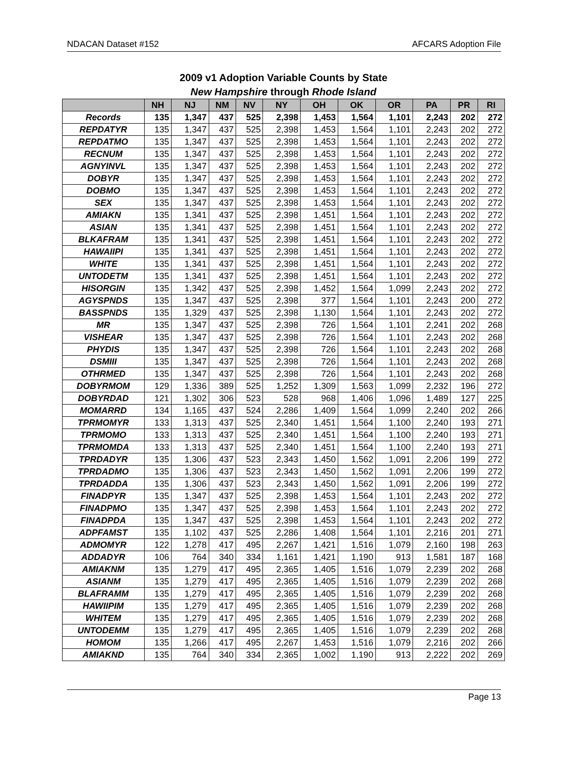NDACAN Dataset #152 AFCARS Adoption File
2009 v1 Adoption Variable Counts by State
New Hampshire through Rhode Island
| | NH | NJ | NM | NV | NY | OH | OK | OR | PA | PR | RI |
| --- | --- | --- | --- | --- | --- | --- | --- | --- | --- | --- | --- |
| Records | 135 | 1,347 | 437 | 525 | 2,398 | 1,453 | 1,564 | 1,101 | 2,243 | 202 | 272 |
| REPDATYR | 135 | 1,347 | 437 | 525 | 2,398 | 1,453 | 1,564 | 1,101 | 2,243 | 202 | 272 |
| REPDATMO | 135 | 1,347 | 437 | 525 | 2,398 | 1,453 | 1,564 | 1,101 | 2,243 | 202 | 272 |
| RECNUM | 135 | 1,347 | 437 | 525 | 2,398 | 1,453 | 1,564 | 1,101 | 2,243 | 202 | 272 |
| AGNYINVL | 135 | 1,347 | 437 | 525 | 2,398 | 1,453 | 1,564 | 1,101 | 2,243 | 202 | 272 |
| DOBYR | 135 | 1,347 | 437 | 525 | 2,398 | 1,453 | 1,564 | 1,101 | 2,243 | 202 | 272 |
| DOBMO | 135 | 1,347 | 437 | 525 | 2,398 | 1,453 | 1,564 | 1,101 | 2,243 | 202 | 272 |
| SEX | 135 | 1,347 | 437 | 525 | 2,398 | 1,453 | 1,564 | 1,101 | 2,243 | 202 | 272 |
| AMIAKN | 135 | 1,341 | 437 | 525 | 2,398 | 1,451 | 1,564 | 1,101 | 2,243 | 202 | 272 |
| ASIAN | 135 | 1,341 | 437 | 525 | 2,398 | 1,451 | 1,564 | 1,101 | 2,243 | 202 | 272 |
| BLKAFRAM | 135 | 1,341 | 437 | 525 | 2,398 | 1,451 | 1,564 | 1,101 | 2,243 | 202 | 272 |
| HAWAIIPI | 135 | 1,341 | 437 | 525 | 2,398 | 1,451 | 1,564 | 1,101 | 2,243 | 202 | 272 |
| WHITE | 135 | 1,341 | 437 | 525 | 2,398 | 1,451 | 1,564 | 1,101 | 2,243 | 202 | 272 |
| UNTODETM | 135 | 1,341 | 437 | 525 | 2,398 | 1,451 | 1,564 | 1,101 | 2,243 | 202 | 272 |
| HISORGIN | 135 | 1,342 | 437 | 525 | 2,398 | 1,452 | 1,564 | 1,099 | 2,243 | 202 | 272 |
| AGYSPNDS | 135 | 1,347 | 437 | 525 | 2,398 | 377 | 1,564 | 1,101 | 2,243 | 200 | 272 |
| BASSPNDS | 135 | 1,329 | 437 | 525 | 2,398 | 1,130 | 1,564 | 1,101 | 2,243 | 202 | 272 |
| MR | 135 | 1,347 | 437 | 525 | 2,398 | 726 | 1,564 | 1,101 | 2,241 | 202 | 268 |
| VISHEAR | 135 | 1,347 | 437 | 525 | 2,398 | 726 | 1,564 | 1,101 | 2,243 | 202 | 268 |
| PHYDIS | 135 | 1,347 | 437 | 525 | 2,398 | 726 | 1,564 | 1,101 | 2,243 | 202 | 268 |
| DSMIII | 135 | 1,347 | 437 | 525 | 2,398 | 726 | 1,564 | 1,101 | 2,243 | 202 | 268 |
| OTHRMED | 135 | 1,347 | 437 | 525 | 2,398 | 726 | 1,564 | 1,101 | 2,243 | 202 | 268 |
| DOBYRMOM | 129 | 1,336 | 389 | 525 | 1,252 | 1,309 | 1,563 | 1,099 | 2,232 | 196 | 272 |
| DOBYRDAD | 121 | 1,302 | 306 | 523 | 528 | 968 | 1,406 | 1,096 | 1,489 | 127 | 225 |
| MOMARRD | 134 | 1,165 | 437 | 524 | 2,286 | 1,409 | 1,564 | 1,099 | 2,240 | 202 | 266 |
| TPRMOMYR | 133 | 1,313 | 437 | 525 | 2,340 | 1,451 | 1,564 | 1,100 | 2,240 | 193 | 271 |
| TPRMOMO | 133 | 1,313 | 437 | 525 | 2,340 | 1,451 | 1,564 | 1,100 | 2,240 | 193 | 271 |
| TPRMOMDA | 133 | 1,313 | 437 | 525 | 2,340 | 1,451 | 1,564 | 1,100 | 2,240 | 193 | 271 |
| TPRDADYR | 135 | 1,306 | 437 | 523 | 2,343 | 1,450 | 1,562 | 1,091 | 2,206 | 199 | 272 |
| TPRDADMO | 135 | 1,306 | 437 | 523 | 2,343 | 1,450 | 1,562 | 1,091 | 2,206 | 199 | 272 |
| TPRDADDA | 135 | 1,306 | 437 | 523 | 2,343 | 1,450 | 1,562 | 1,091 | 2,206 | 199 | 272 |
| FINADPYR | 135 | 1,347 | 437 | 525 | 2,398 | 1,453 | 1,564 | 1,101 | 2,243 | 202 | 272 |
| FINADPMO | 135 | 1,347 | 437 | 525 | 2,398 | 1,453 | 1,564 | 1,101 | 2,243 | 202 | 272 |
| FINADPDA | 135 | 1,347 | 437 | 525 | 2,398 | 1,453 | 1,564 | 1,101 | 2,243 | 202 | 272 |
| ADPFAMST | 135 | 1,102 | 437 | 525 | 2,286 | 1,408 | 1,564 | 1,101 | 2,216 | 201 | 271 |
| ADMOMYR | 122 | 1,278 | 417 | 495 | 2,267 | 1,421 | 1,516 | 1,079 | 2,160 | 198 | 263 |
| ADDADYR | 106 | 764 | 340 | 334 | 1,161 | 1,421 | 1,190 | 913 | 1,581 | 187 | 168 |
| AMIAKNM | 135 | 1,279 | 417 | 495 | 2,365 | 1,405 | 1,516 | 1,079 | 2,239 | 202 | 268 |
| ASIANM | 135 | 1,279 | 417 | 495 | 2,365 | 1,405 | 1,516 | 1,079 | 2,239 | 202 | 268 |
| BLAFRAMM | 135 | 1,279 | 417 | 495 | 2,365 | 1,405 | 1,516 | 1,079 | 2,239 | 202 | 268 |
| HAWIIPIM | 135 | 1,279 | 417 | 495 | 2,365 | 1,405 | 1,516 | 1,079 | 2,239 | 202 | 268 |
| WHITEM | 135 | 1,279 | 417 | 495 | 2,365 | 1,405 | 1,516 | 1,079 | 2,239 | 202 | 268 |
| UNTODEMM | 135 | 1,279 | 417 | 495 | 2,365 | 1,405 | 1,516 | 1,079 | 2,239 | 202 | 268 |
| HOMOM | 135 | 1,266 | 417 | 495 | 2,267 | 1,453 | 1,516 | 1,079 | 2,216 | 202 | 266 |
| AMIAKND | 135 | 764 | 340 | 334 | 2,365 | 1,002 | 1,190 | 913 | 2,222 | 202 | 269 |
Page 13